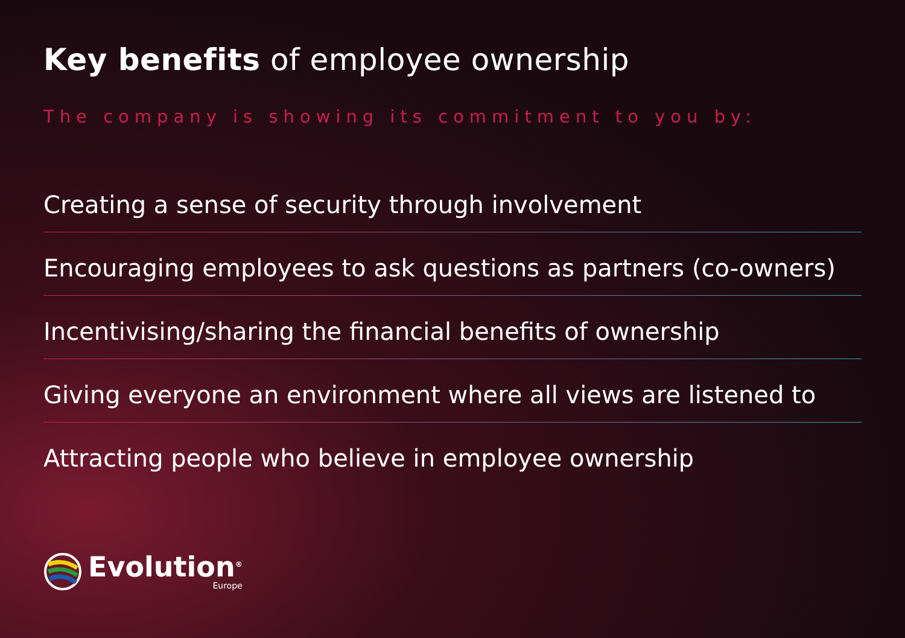Key benefits of employee ownership
The company is showing its commitment to you by:
Creating a sense of security through involvement
Encouraging employees to ask questions as partners (co-owners)
Incentivising/sharing the financial benefits of ownership
Giving everyone an environment where all views are listened to
Attracting people who believe in employee ownership
Evolution<sup>®</sup>
Europe